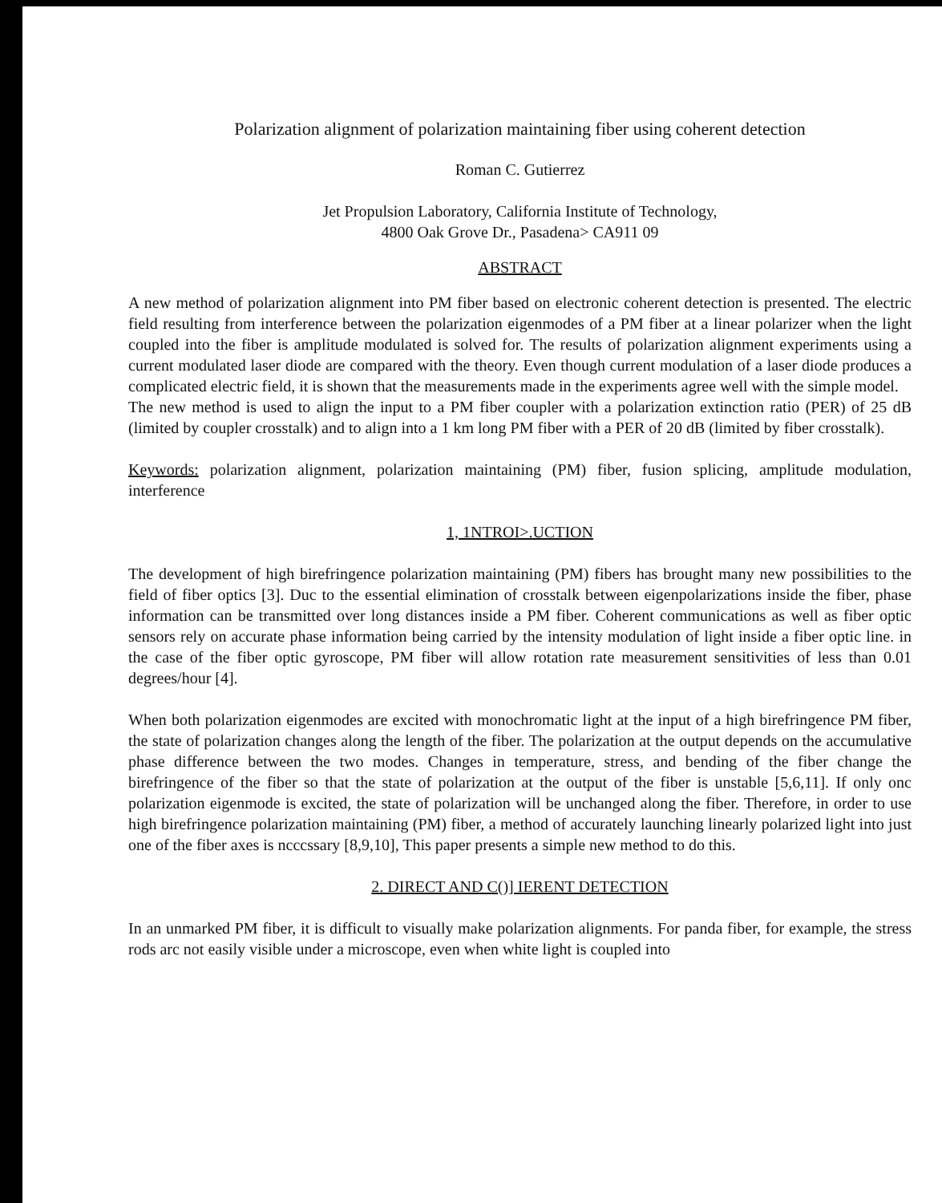Polarization alignment of polarization maintaining fiber using coherent detection
Roman C. Gutierrez
Jet Propulsion Laboratory, California Institute of Technology,
4800 Oak Grove Dr., Pasadena> CA911 09
ABSTRACT
A new method of polarization alignment into PM fiber based on electronic coherent detection is presented. The electric field resulting from interference between the polarization eigenmodes of a PM fiber at a linear polarizer when the light coupled into the fiber is amplitude modulated is solved for. The results of polarization alignment experiments using a current modulated laser diode are compared with the theory. Even though current modulation of a laser diode produces a complicated electric field, it is shown that the measurements made in the experiments agree well with the simple model.
The new method is used to align the input to a PM fiber coupler with a polarization extinction ratio (PER) of 25 dB (limited by coupler crosstalk) and to align into a 1 km long PM fiber with a PER of 20 dB (limited by fiber crosstalk).
Keywords: polarization alignment, polarization maintaining (PM) fiber, fusion splicing, amplitude modulation, interference
1, 1NTROI>.UCTION
The development of high birefringence polarization maintaining (PM) fibers has brought many new possibilities to the field of fiber optics [3]. Duc to the essential elimination of crosstalk between eigenpolarizations inside the fiber, phase information can be transmitted over long distances inside a PM fiber. Coherent communications as well as fiber optic sensors rely on accurate phase information being carried by the intensity modulation of light inside a fiber optic line. in the case of the fiber optic gyroscope, PM fiber will allow rotation rate measurement sensitivities of less than 0.01 degrees/hour [4].
When both polarization eigenmodes are excited with monochromatic light at the input of a high birefringence PM fiber, the state of polarization changes along the length of the fiber. The polarization at the output depends on the accumulative phase difference between the two modes. Changes in temperature, stress, and bending of the fiber change the birefringence of the fiber so that the state of polarization at the output of the fiber is unstable [5,6,11]. If only onc polarization eigenmode is excited, the state of polarization will be unchanged along the fiber. Therefore, in order to use high birefringence polarization maintaining (PM) fiber, a method of accurately launching linearly polarized light into just one of the fiber axes is ncccssary [8,9,10], This paper presents a simple new method to do this.
2. DIRECT AND C()] IERENT DETECTION
In an unmarked PM fiber, it is difficult to visually make polarization alignments. For panda fiber, for example, the stress rods arc not easily visible under a microscope, even when white light is coupled into